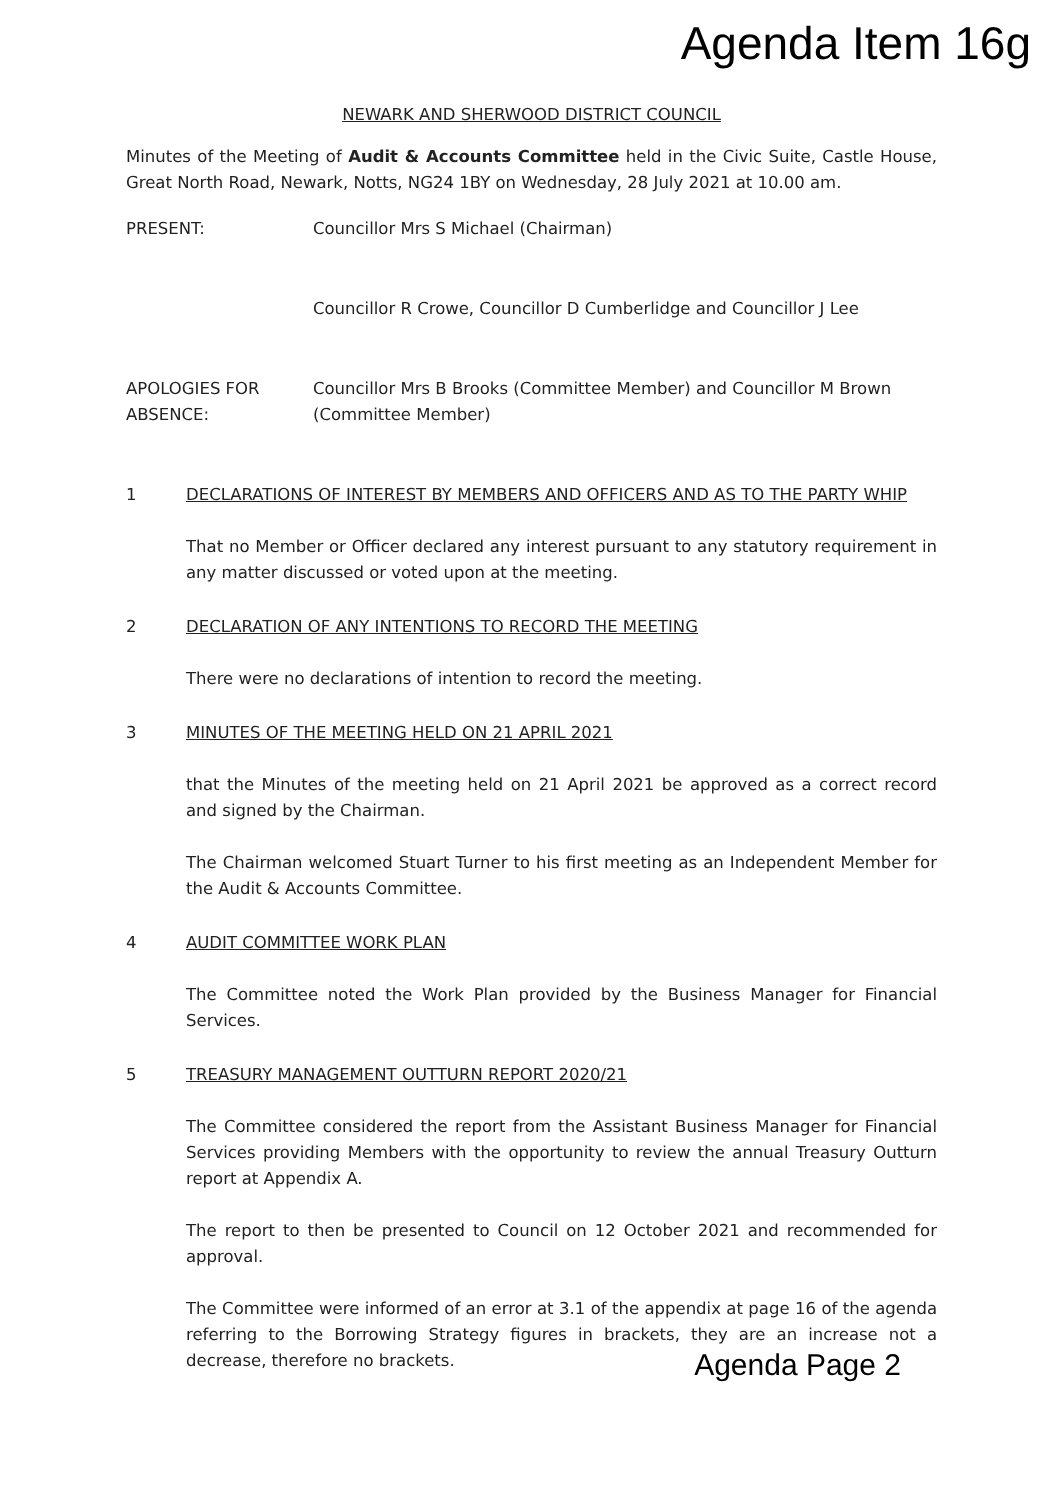Agenda Item 16g
NEWARK AND SHERWOOD DISTRICT COUNCIL
Minutes of the Meeting of Audit & Accounts Committee held in the Civic Suite, Castle House, Great North Road, Newark, Notts, NG24 1BY on Wednesday, 28 July 2021 at 10.00 am.
PRESENT: Councillor Mrs S Michael (Chairman)
Councillor R Crowe, Councillor D Cumberlidge and Councillor J Lee
APOLOGIES FOR ABSENCE:
Councillor Mrs B Brooks (Committee Member) and Councillor M Brown (Committee Member)
1 DECLARATIONS OF INTEREST BY MEMBERS AND OFFICERS AND AS TO THE PARTY WHIP
That no Member or Officer declared any interest pursuant to any statutory requirement in any matter discussed or voted upon at the meeting.
2 DECLARATION OF ANY INTENTIONS TO RECORD THE MEETING
There were no declarations of intention to record the meeting.
3 MINUTES OF THE MEETING HELD ON 21 APRIL 2021
that the Minutes of the meeting held on 21 April 2021 be approved as a correct record and signed by the Chairman.
The Chairman welcomed Stuart Turner to his first meeting as an Independent Member for the Audit & Accounts Committee.
4 AUDIT COMMITTEE WORK PLAN
The Committee noted the Work Plan provided by the Business Manager for Financial Services.
5 TREASURY MANAGEMENT OUTTURN REPORT 2020/21
The Committee considered the report from the Assistant Business Manager for Financial Services providing Members with the opportunity to review the annual Treasury Outturn report at Appendix A.
The report to then be presented to Council on 12 October 2021 and recommended for approval.
The Committee were informed of an error at 3.1 of the appendix at page 16 of the agenda referring to the Borrowing Strategy figures in brackets, they are an increase not a decrease, therefore no brackets. Agenda Page 2